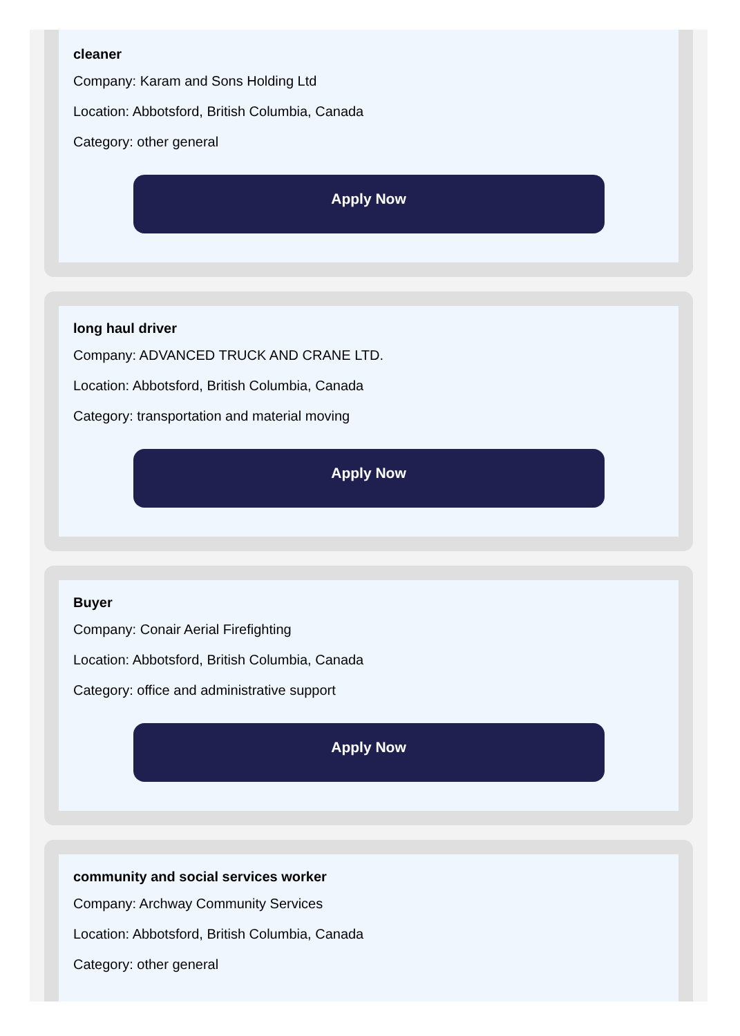cleaner
Company: Karam and Sons Holding Ltd
Location: Abbotsford, British Columbia, Canada
Category: other general
Apply Now
long haul driver
Company: ADVANCED TRUCK AND CRANE LTD.
Location: Abbotsford, British Columbia, Canada
Category: transportation and material moving
Apply Now
Buyer
Company: Conair Aerial Firefighting
Location: Abbotsford, British Columbia, Canada
Category: office and administrative support
Apply Now
community and social services worker
Company: Archway Community Services
Location: Abbotsford, British Columbia, Canada
Category: other general